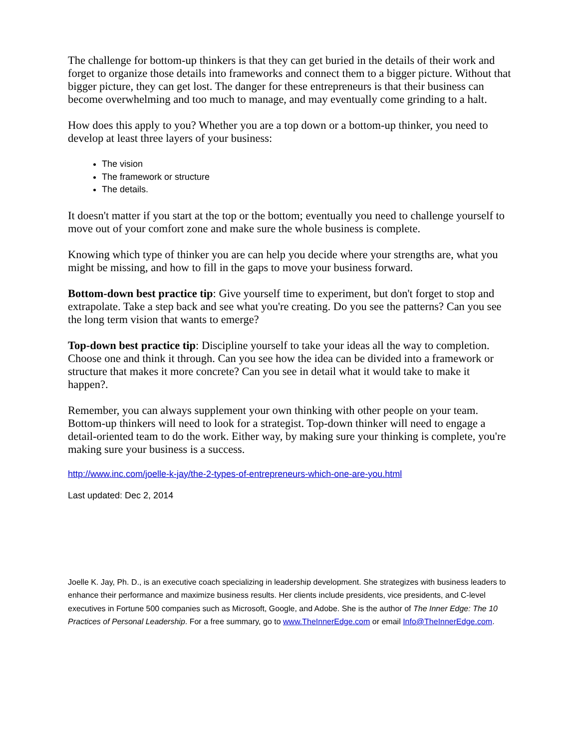The challenge for bottom-up thinkers is that they can get buried in the details of their work and forget to organize those details into frameworks and connect them to a bigger picture. Without that bigger picture, they can get lost. The danger for these entrepreneurs is that their business can become overwhelming and too much to manage, and may eventually come grinding to a halt.
How does this apply to you? Whether you are a top down or a bottom-up thinker, you need to develop at least three layers of your business:
The vision
The framework or structure
The details.
It doesn't matter if you start at the top or the bottom; eventually you need to challenge yourself to move out of your comfort zone and make sure the whole business is complete.
Knowing which type of thinker you are can help you decide where your strengths are, what you might be missing, and how to fill in the gaps to move your business forward.
Bottom-down best practice tip: Give yourself time to experiment, but don't forget to stop and extrapolate. Take a step back and see what you're creating. Do you see the patterns? Can you see the long term vision that wants to emerge?
Top-down best practice tip: Discipline yourself to take your ideas all the way to completion. Choose one and think it through. Can you see how the idea can be divided into a framework or structure that makes it more concrete? Can you see in detail what it would take to make it happen?.
Remember, you can always supplement your own thinking with other people on your team. Bottom-up thinkers will need to look for a strategist. Top-down thinker will need to engage a detail-oriented team to do the work. Either way, by making sure your thinking is complete, you're making sure your business is a success.
http://www.inc.com/joelle-k-jay/the-2-types-of-entrepreneurs-which-one-are-you.html
Last updated: Dec 2, 2014
Joelle K. Jay, Ph. D., is an executive coach specializing in leadership development. She strategizes with business leaders to enhance their performance and maximize business results. Her clients include presidents, vice presidents, and C-level executives in Fortune 500 companies such as Microsoft, Google, and Adobe. She is the author of The Inner Edge: The 10 Practices of Personal Leadership. For a free summary, go to www.TheInnerEdge.com or email Info@TheInnerEdge.com.